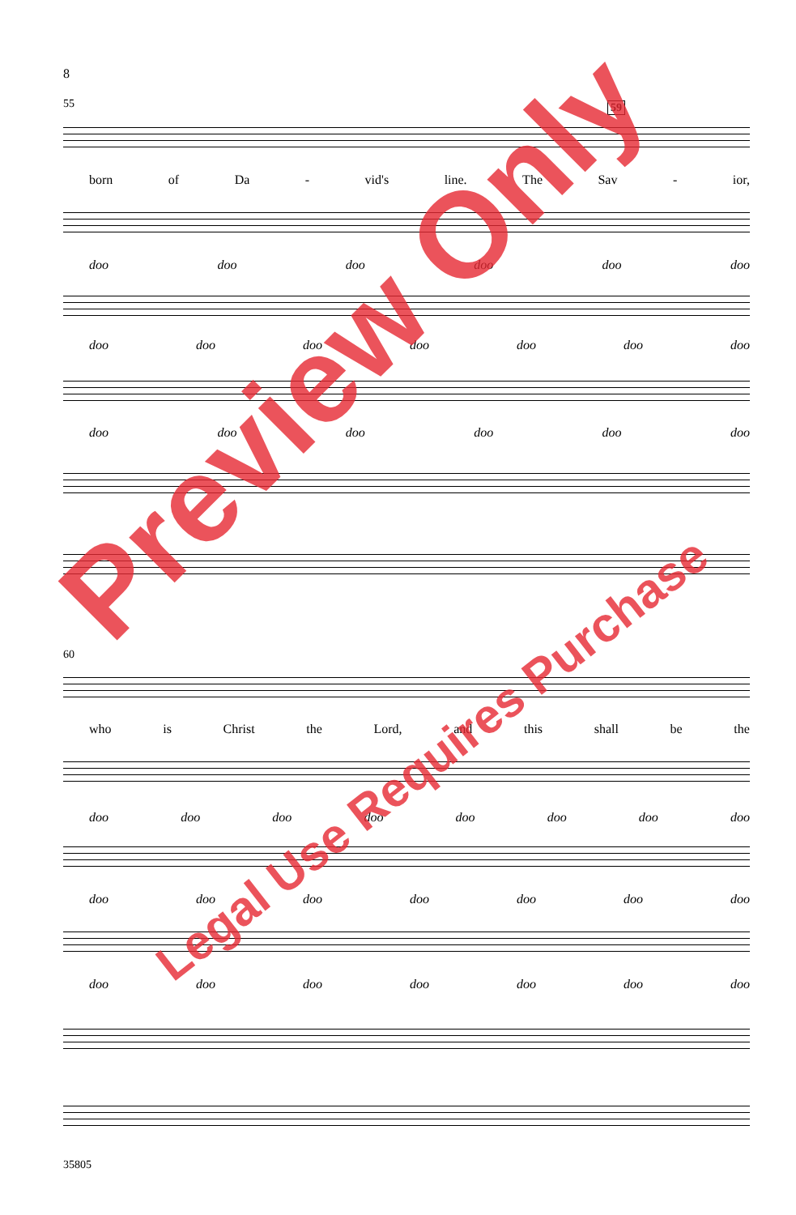8
55 59
born of Da - vid's line. The Sav - ior,
doo doo doo doo doo doo
doo doo doo doo doo doo doo
doo doo doo doo doo doo
60
who is Christ the Lord, and this shall be the
doo doo doo doo doo doo doo doo
doo doo doo doo doo doo doo
doo doo doo doo doo doo doo
35805
Preview Only
Legal Use Requires Purchase